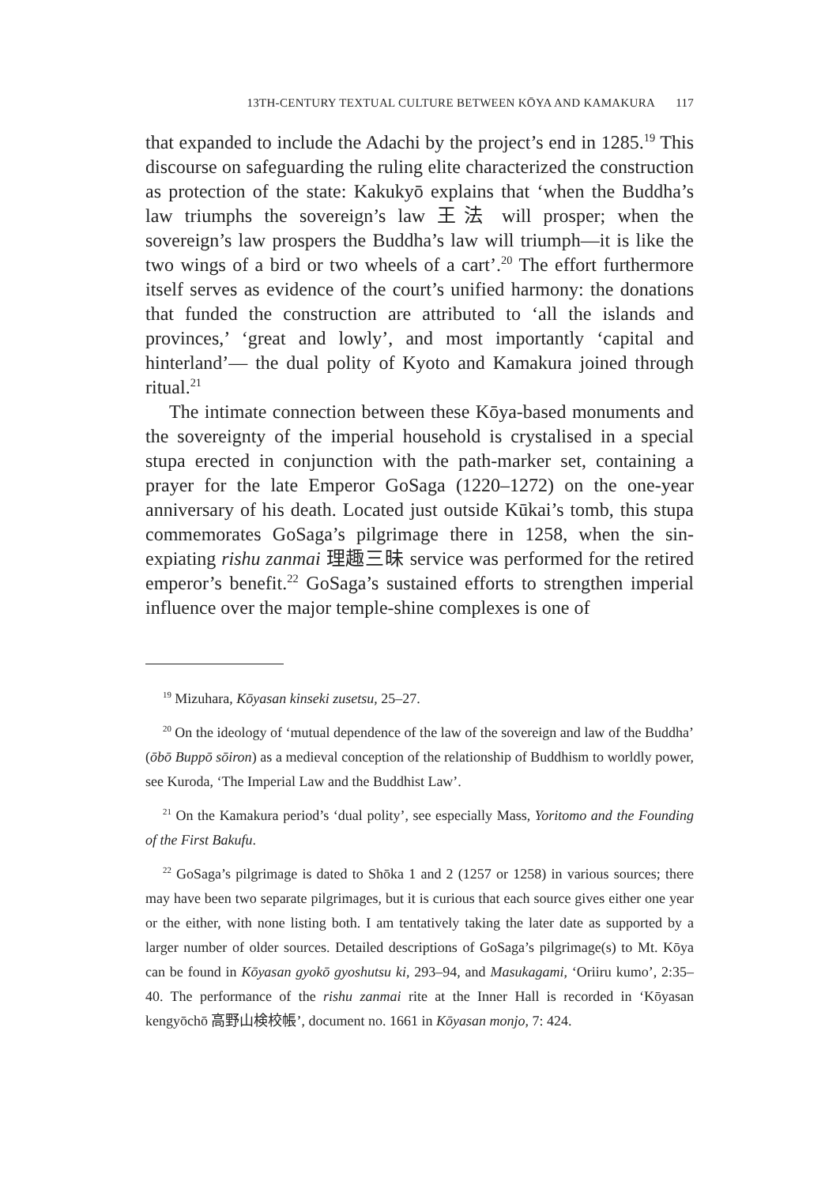13TH-CENTURY TEXTUAL CULTURE BETWEEN KŌYA AND KAMAKURA 117
that expanded to include the Adachi by the project’s end in 1285.<sup>19</sup> This discourse on safeguarding the ruling elite characterized the construction as protection of the state: Kakukyō explains that ‘when the Buddha’s law triumphs the sovereign’s law 王法 will prosper; when the sovereign’s law prospers the Buddha’s law will triumph—it is like the two wings of a bird or two wheels of a cart’.<sup>20</sup> The effort furthermore itself serves as evidence of the court’s unified harmony: the donations that funded the construction are attributed to ‘all the islands and provinces,’ ‘great and lowly’, and most importantly ‘capital and hinterland’— the dual polity of Kyoto and Kamakura joined through ritual.<sup>21</sup>
The intimate connection between these Kōya-based monuments and the sovereignty of the imperial household is crystalised in a special stupa erected in conjunction with the path-marker set, containing a prayer for the late Emperor GoSaga (1220–1272) on the one-year anniversary of his death. Located just outside Kūkai’s tomb, this stupa commemorates GoSaga’s pilgrimage there in 1258, when the sin-expiating rishu zanmai 理趣三昧 service was performed for the retired emperor’s benefit.<sup>22</sup> GoSaga’s sustained efforts to strengthen imperial influence over the major temple-shine complexes is one of
<sup>19</sup> Mizuhara, Kōyasan kinseki zusetsu, 25–27.
<sup>20</sup> On the ideology of ‘mutual dependence of the law of the sovereign and law of the Buddha’ (ōbō Buppō sōiron) as a medieval conception of the relationship of Buddhism to worldly power, see Kuroda, ‘The Imperial Law and the Buddhist Law’.
<sup>21</sup> On the Kamakura period’s ‘dual polity’, see especially Mass, Yoritomo and the Founding of the First Bakufu.
<sup>22</sup> GoSaga’s pilgrimage is dated to Shōka 1 and 2 (1257 or 1258) in various sources; there may have been two separate pilgrimages, but it is curious that each source gives either one year or the either, with none listing both. I am tentatively taking the later date as supported by a larger number of older sources. Detailed descriptions of GoSaga’s pilgrimage(s) to Mt. Kōya can be found in Kōyasan gyokō gyoshutsu ki, 293–94, and Masukagami, ‘Oriiru kumo’, 2:35–40. The performance of the rishu zanmai rite at the Inner Hall is recorded in ‘Kōyasan kengyōchō 高野山検校帳’, document no. 1661 in Kōyasan monjo, 7: 424.